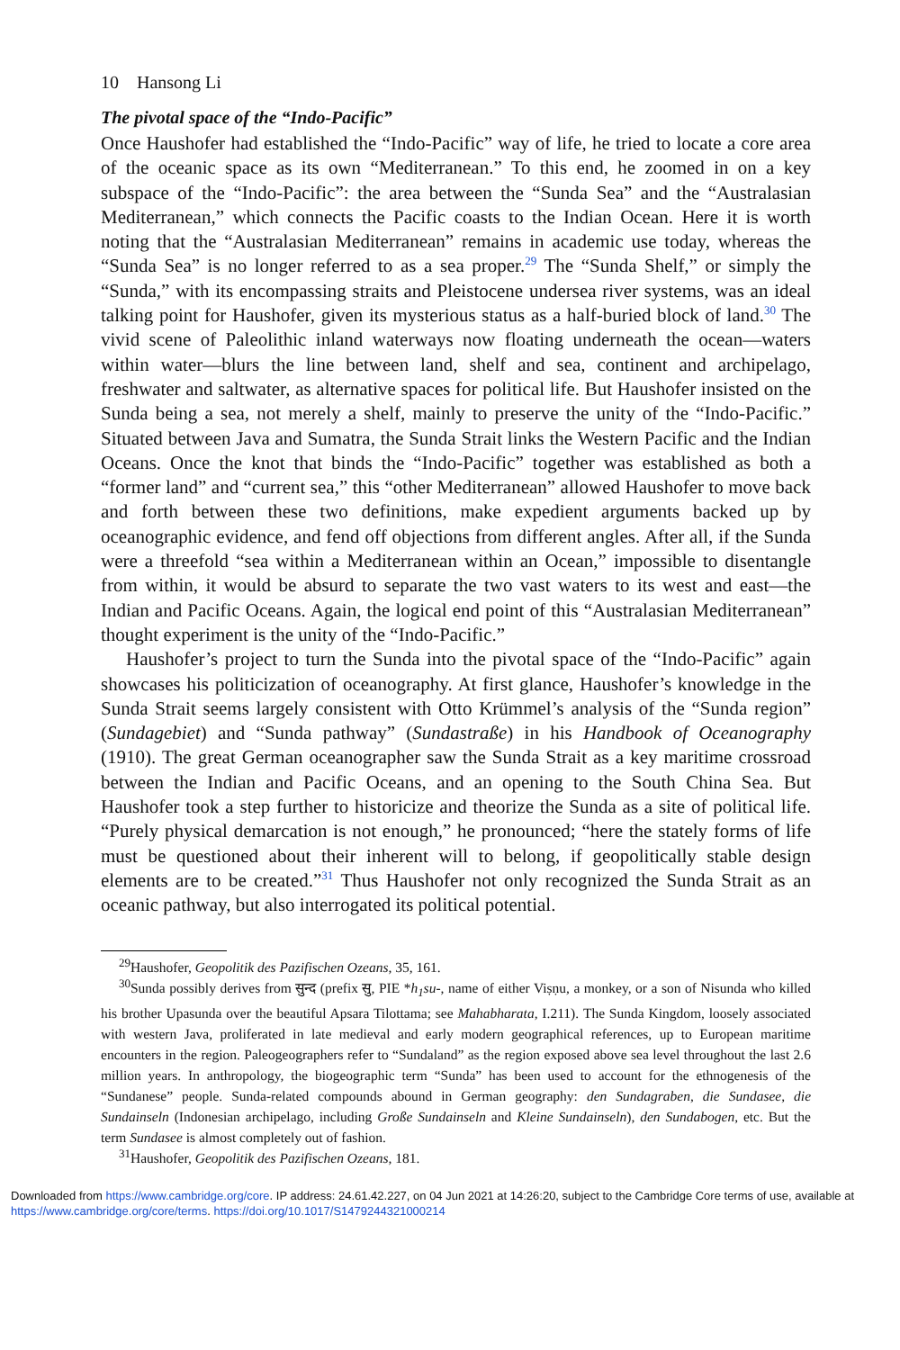10 Hansong Li
The pivotal space of the “Indo-Pacific”
Once Haushofer had established the “Indo-Pacific” way of life, he tried to locate a core area of the oceanic space as its own “Mediterranean.” To this end, he zoomed in on a key subspace of the “Indo-Pacific”: the area between the “Sunda Sea” and the “Australasian Mediterranean,” which connects the Pacific coasts to the Indian Ocean. Here it is worth noting that the “Australasian Mediterranean” remains in academic use today, whereas the “Sunda Sea” is no longer referred to as a sea proper.<sup>29</sup> The “Sunda Shelf,” or simply the “Sunda,” with its encompassing straits and Pleistocene undersea river systems, was an ideal talking point for Haushofer, given its mysterious status as a half-buried block of land.<sup>30</sup> The vivid scene of Paleolithic inland waterways now floating underneath the ocean—waters within water—blurs the line between land, shelf and sea, continent and archipelago, freshwater and saltwater, as alternative spaces for political life. But Haushofer insisted on the Sunda being a sea, not merely a shelf, mainly to preserve the unity of the “Indo-Pacific.” Situated between Java and Sumatra, the Sunda Strait links the Western Pacific and the Indian Oceans. Once the knot that binds the “Indo-Pacific” together was established as both a “former land” and “current sea,” this “other Mediterranean” allowed Haushofer to move back and forth between these two definitions, make expedient arguments backed up by oceanographic evidence, and fend off objections from different angles. After all, if the Sunda were a threefold “sea within a Mediterranean within an Ocean,” impossible to disentangle from within, it would be absurd to separate the two vast waters to its west and east—the Indian and Pacific Oceans. Again, the logical end point of this “Australasian Mediterranean” thought experiment is the unity of the “Indo-Pacific.”
Haushofer’s project to turn the Sunda into the pivotal space of the “Indo-Pacific” again showcases his politicization of oceanography. At first glance, Haushofer’s knowledge in the Sunda Strait seems largely consistent with Otto Krümmel’s analysis of the “Sunda region” (Sundagebiet) and “Sunda pathway” (Sundastraße) in his Handbook of Oceanography (1910). The great German oceanographer saw the Sunda Strait as a key maritime crossroad between the Indian and Pacific Oceans, and an opening to the South China Sea. But Haushofer took a step further to historicize and theorize the Sunda as a site of political life. “Purely physical demarcation is not enough,” he pronounced; “here the stately forms of life must be questioned about their inherent will to belong, if geopolitically stable design elements are to be created.”<sup>31</sup> Thus Haushofer not only recognized the Sunda Strait as an oceanic pathway, but also interrogated its political potential.
<sup>29</sup> Haushofer, Geopolitik des Pazifischen Ozeans, 35, 161.
<sup>30</sup> Sunda possibly derives from सुन्द (prefix सु, PIE *h<sub>1</sub>su-, name of either Viṣṇu, a monkey, or a son of Nisunda who killed his brother Upasunda over the beautiful Apsara Tilottama; see Mahabharata, I.211). The Sunda Kingdom, loosely associated with western Java, proliferated in late medieval and early modern geographical references, up to European maritime encounters in the region. Paleogeographers refer to “Sundaland” as the region exposed above sea level throughout the last 2.6 million years. In anthropology, the biogeographic term “Sunda” has been used to account for the ethnogenesis of the “Sundanese” people. Sunda-related compounds abound in German geography: den Sundagraben, die Sundasee, die Sundainseln (Indonesian archipelago, including Große Sundainseln and Kleine Sundainseln), den Sundabogen, etc. But the term Sundasee is almost completely out of fashion.
<sup>31</sup> Haushofer, Geopolitik des Pazifischen Ozeans, 181.
Downloaded from https://www.cambridge.org/core. IP address: 24.61.42.227, on 04 Jun 2021 at 14:26:20, subject to the Cambridge Core terms of use, available at https://www.cambridge.org/core/terms. https://doi.org/10.1017/S1479244321000214